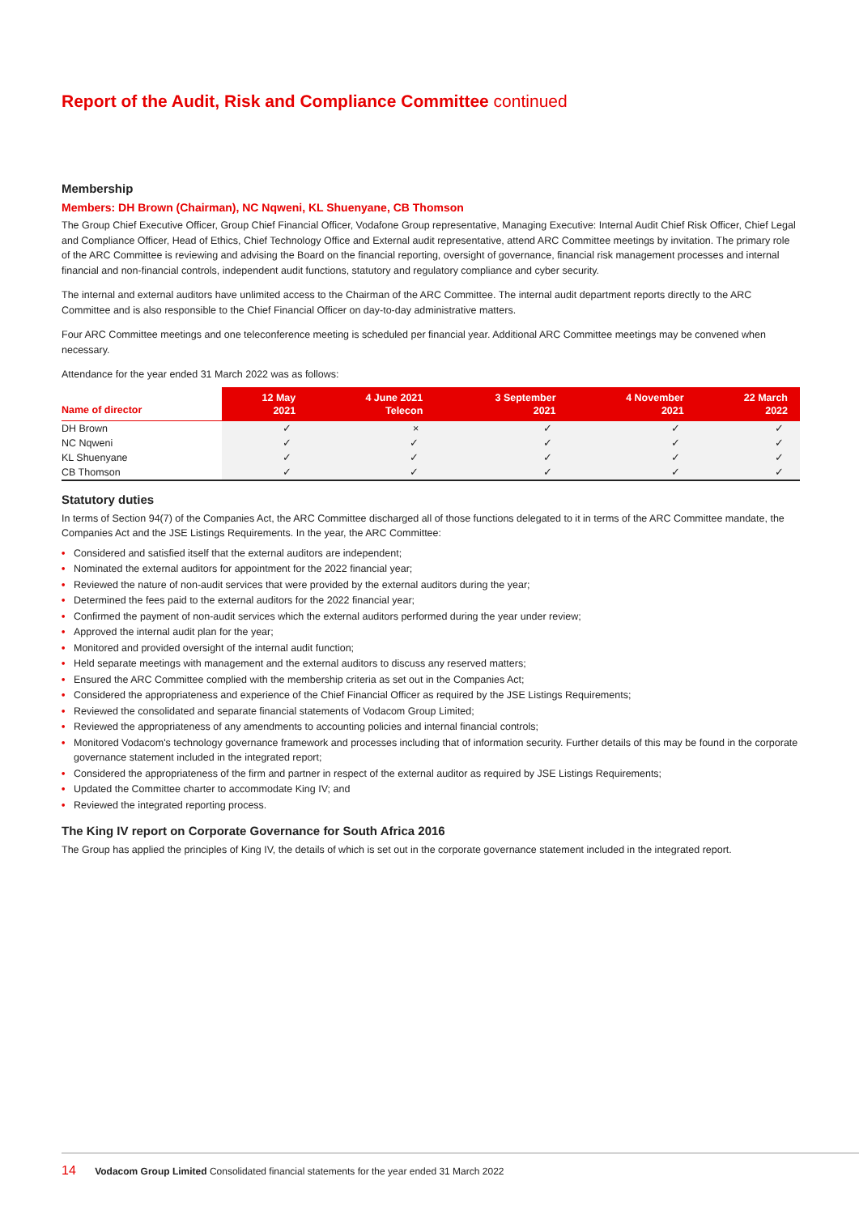Report of the Audit, Risk and Compliance Committee continued
Membership
Members: DH Brown (Chairman), NC Nqweni, KL Shuenyane, CB Thomson
The Group Chief Executive Officer, Group Chief Financial Officer, Vodafone Group representative, Managing Executive: Internal Audit Chief Risk Officer, Chief Legal and Compliance Officer, Head of Ethics, Chief Technology Office and External audit representative, attend ARC Committee meetings by invitation. The primary role of the ARC Committee is reviewing and advising the Board on the financial reporting, oversight of governance, financial risk management processes and internal financial and non-financial controls, independent audit functions, statutory and regulatory compliance and cyber security.
The internal and external auditors have unlimited access to the Chairman of the ARC Committee. The internal audit department reports directly to the ARC Committee and is also responsible to the Chief Financial Officer on day-to-day administrative matters.
Four ARC Committee meetings and one teleconference meeting is scheduled per financial year. Additional ARC Committee meetings may be convened when necessary.
Attendance for the year ended 31 March 2022 was as follows:
| Name of director | 12 May 2021 | 4 June 2021 Telecon | 3 September 2021 | 4 November 2021 | 22 March 2022 |
| --- | --- | --- | --- | --- | --- |
| DH Brown | ✓ | × | ✓ | ✓ | ✓ |
| NC Nqweni | ✓ | ✓ | ✓ | ✓ | ✓ |
| KL Shuenyane | ✓ | ✓ | ✓ | ✓ | ✓ |
| CB Thomson | ✓ | ✓ | ✓ | ✓ | ✓ |
Statutory duties
In terms of Section 94(7) of the Companies Act, the ARC Committee discharged all of those functions delegated to it in terms of the ARC Committee mandate, the Companies Act and the JSE Listings Requirements. In the year, the ARC Committee:
• Considered and satisfied itself that the external auditors are independent;
• Nominated the external auditors for appointment for the 2022 financial year;
• Reviewed the nature of non-audit services that were provided by the external auditors during the year;
• Determined the fees paid to the external auditors for the 2022 financial year;
• Confirmed the payment of non-audit services which the external auditors performed during the year under review;
• Approved the internal audit plan for the year;
• Monitored and provided oversight of the internal audit function;
• Held separate meetings with management and the external auditors to discuss any reserved matters;
• Ensured the ARC Committee complied with the membership criteria as set out in the Companies Act;
• Considered the appropriateness and experience of the Chief Financial Officer as required by the JSE Listings Requirements;
• Reviewed the consolidated and separate financial statements of Vodacom Group Limited;
• Reviewed the appropriateness of any amendments to accounting policies and internal financial controls;
• Monitored Vodacom's technology governance framework and processes including that of information security. Further details of this may be found in the corporate governance statement included in the integrated report;
• Considered the appropriateness of the firm and partner in respect of the external auditor as required by JSE Listings Requirements;
• Updated the Committee charter to accommodate King IV; and
• Reviewed the integrated reporting process.
The King IV report on Corporate Governance for South Africa 2016
The Group has applied the principles of King IV, the details of which is set out in the corporate governance statement included in the integrated report.
14 Vodacom Group Limited Consolidated financial statements for the year ended 31 March 2022